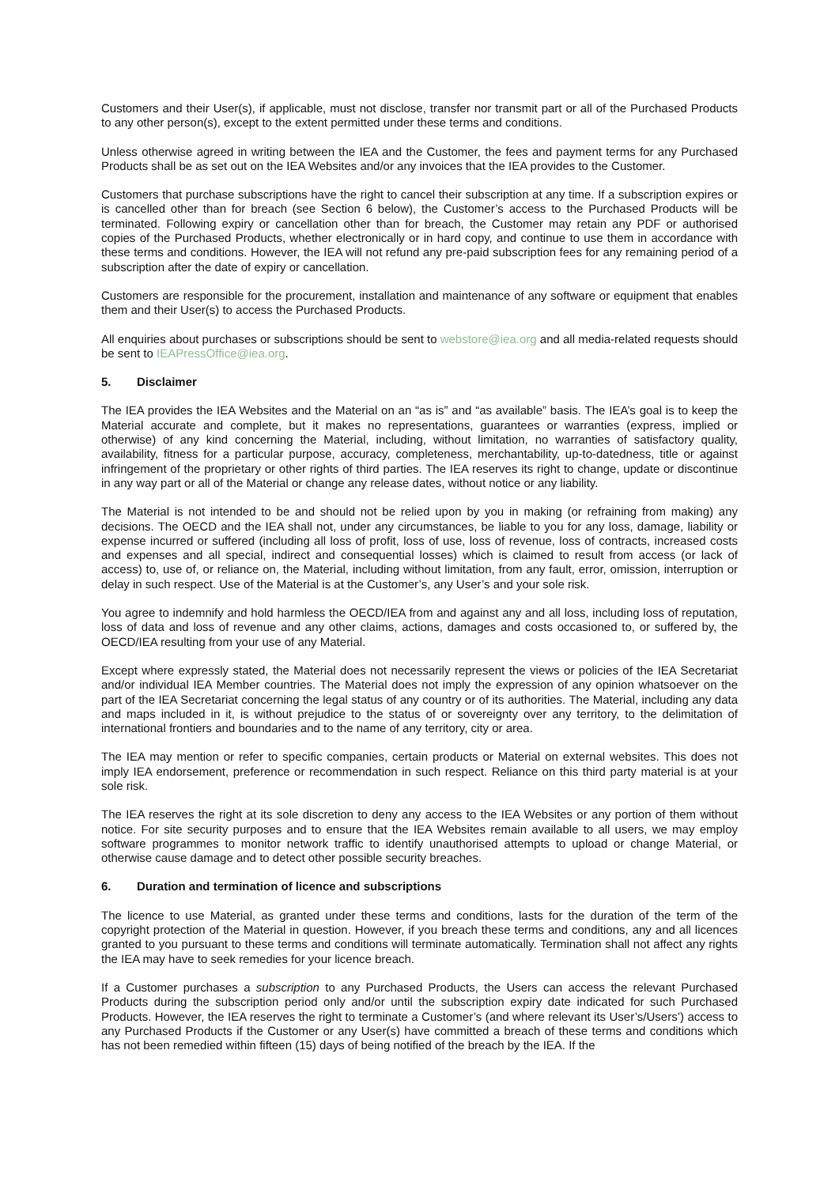Customers and their User(s), if applicable, must not disclose, transfer nor transmit part or all of the Purchased Products to any other person(s), except to the extent permitted under these terms and conditions.
Unless otherwise agreed in writing between the IEA and the Customer, the fees and payment terms for any Purchased Products shall be as set out on the IEA Websites and/or any invoices that the IEA provides to the Customer.
Customers that purchase subscriptions have the right to cancel their subscription at any time. If a subscription expires or is cancelled other than for breach (see Section 6 below), the Customer’s access to the Purchased Products will be terminated. Following expiry or cancellation other than for breach, the Customer may retain any PDF or authorised copies of the Purchased Products, whether electronically or in hard copy, and continue to use them in accordance with these terms and conditions. However, the IEA will not refund any pre-paid subscription fees for any remaining period of a subscription after the date of expiry or cancellation.
Customers are responsible for the procurement, installation and maintenance of any software or equipment that enables them and their User(s) to access the Purchased Products.
All enquiries about purchases or subscriptions should be sent to webstore@iea.org and all media-related requests should be sent to IEAPressOffice@iea.org.
5. Disclaimer
The IEA provides the IEA Websites and the Material on an “as is” and “as available” basis. The IEA’s goal is to keep the Material accurate and complete, but it makes no representations, guarantees or warranties (express, implied or otherwise) of any kind concerning the Material, including, without limitation, no warranties of satisfactory quality, availability, fitness for a particular purpose, accuracy, completeness, merchantability, up-to-datedness, title or against infringement of the proprietary or other rights of third parties. The IEA reserves its right to change, update or discontinue in any way part or all of the Material or change any release dates, without notice or any liability.
The Material is not intended to be and should not be relied upon by you in making (or refraining from making) any decisions. The OECD and the IEA shall not, under any circumstances, be liable to you for any loss, damage, liability or expense incurred or suffered (including all loss of profit, loss of use, loss of revenue, loss of contracts, increased costs and expenses and all special, indirect and consequential losses) which is claimed to result from access (or lack of access) to, use of, or reliance on, the Material, including without limitation, from any fault, error, omission, interruption or delay in such respect. Use of the Material is at the Customer’s, any User’s and your sole risk.
You agree to indemnify and hold harmless the OECD/IEA from and against any and all loss, including loss of reputation, loss of data and loss of revenue and any other claims, actions, damages and costs occasioned to, or suffered by, the OECD/IEA resulting from your use of any Material.
Except where expressly stated, the Material does not necessarily represent the views or policies of the IEA Secretariat and/or individual IEA Member countries. The Material does not imply the expression of any opinion whatsoever on the part of the IEA Secretariat concerning the legal status of any country or of its authorities. The Material, including any data and maps included in it, is without prejudice to the status of or sovereignty over any territory, to the delimitation of international frontiers and boundaries and to the name of any territory, city or area.
The IEA may mention or refer to specific companies, certain products or Material on external websites. This does not imply IEA endorsement, preference or recommendation in such respect. Reliance on this third party material is at your sole risk.
The IEA reserves the right at its sole discretion to deny any access to the IEA Websites or any portion of them without notice. For site security purposes and to ensure that the IEA Websites remain available to all users, we may employ software programmes to monitor network traffic to identify unauthorised attempts to upload or change Material, or otherwise cause damage and to detect other possible security breaches.
6. Duration and termination of licence and subscriptions
The licence to use Material, as granted under these terms and conditions, lasts for the duration of the term of the copyright protection of the Material in question. However, if you breach these terms and conditions, any and all licences granted to you pursuant to these terms and conditions will terminate automatically. Termination shall not affect any rights the IEA may have to seek remedies for your licence breach.
If a Customer purchases a subscription to any Purchased Products, the Users can access the relevant Purchased Products during the subscription period only and/or until the subscription expiry date indicated for such Purchased Products. However, the IEA reserves the right to terminate a Customer’s (and where relevant its User’s/Users’) access to any Purchased Products if the Customer or any User(s) have committed a breach of these terms and conditions which has not been remedied within fifteen (15) days of being notified of the breach by the IEA. If the